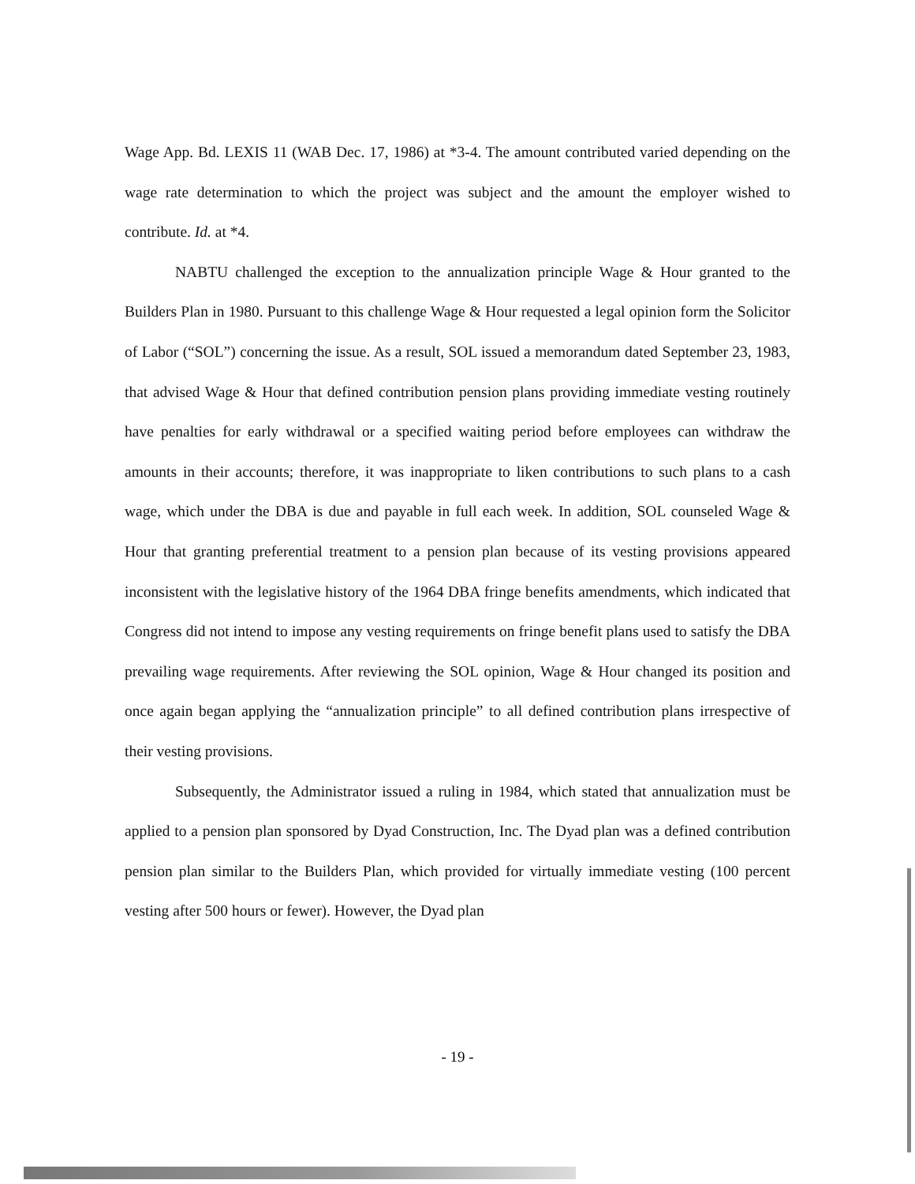Wage App. Bd. LEXIS 11 (WAB Dec. 17, 1986) at *3-4. The amount contributed varied depending on the wage rate determination to which the project was subject and the amount the employer wished to contribute. Id. at *4.
NABTU challenged the exception to the annualization principle Wage & Hour granted to the Builders Plan in 1980. Pursuant to this challenge Wage & Hour requested a legal opinion form the Solicitor of Labor (“SOL”) concerning the issue. As a result, SOL issued a memorandum dated September 23, 1983, that advised Wage & Hour that defined contribution pension plans providing immediate vesting routinely have penalties for early withdrawal or a specified waiting period before employees can withdraw the amounts in their accounts; therefore, it was inappropriate to liken contributions to such plans to a cash wage, which under the DBA is due and payable in full each week. In addition, SOL counseled Wage & Hour that granting preferential treatment to a pension plan because of its vesting provisions appeared inconsistent with the legislative history of the 1964 DBA fringe benefits amendments, which indicated that Congress did not intend to impose any vesting requirements on fringe benefit plans used to satisfy the DBA prevailing wage requirements. After reviewing the SOL opinion, Wage & Hour changed its position and once again began applying the “annualization principle” to all defined contribution plans irrespective of their vesting provisions.
Subsequently, the Administrator issued a ruling in 1984, which stated that annualization must be applied to a pension plan sponsored by Dyad Construction, Inc. The Dyad plan was a defined contribution pension plan similar to the Builders Plan, which provided for virtually immediate vesting (100 percent vesting after 500 hours or fewer). However, the Dyad plan
- 19 -